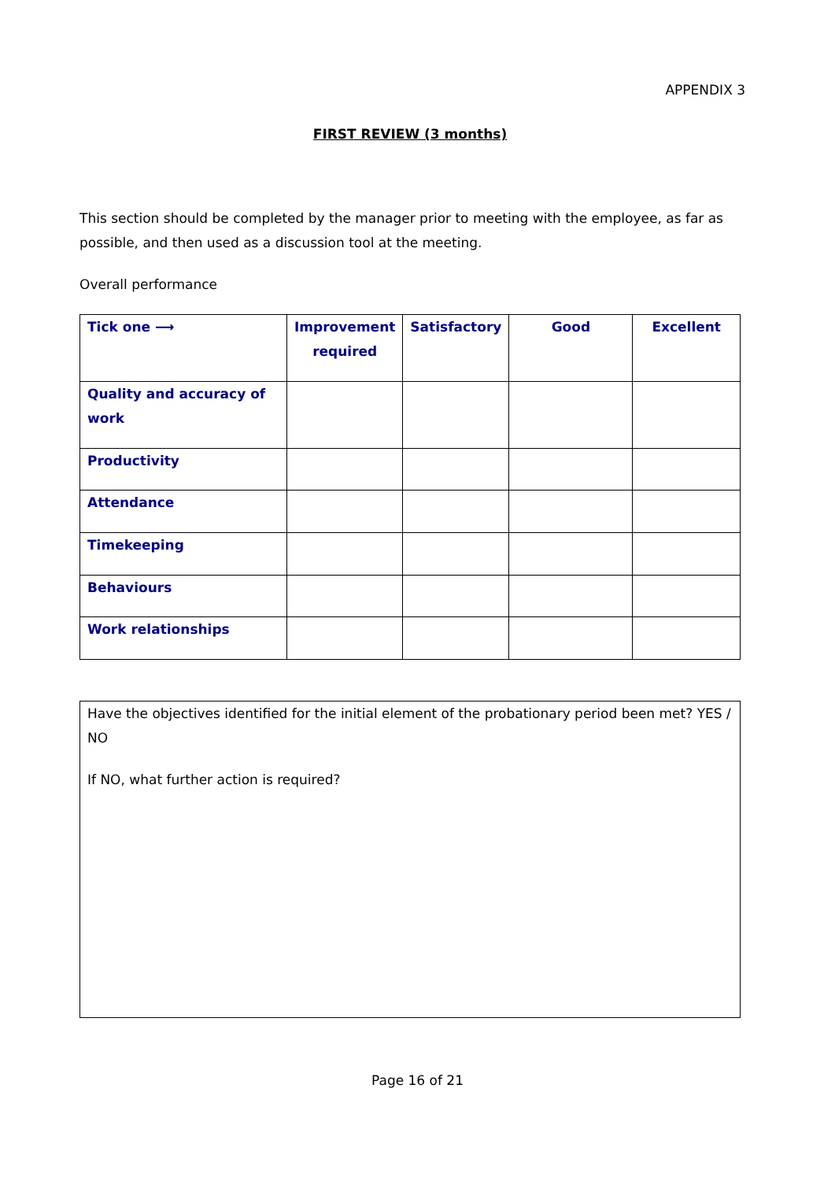APPENDIX 3
FIRST REVIEW (3 months)
This section should be completed by the manager prior to meeting with the employee, as far as possible, and then used as a discussion tool at the meeting.
Overall performance
| Tick one ⟶ | Improvement required | Satisfactory | Good | Excellent |
| --- | --- | --- | --- | --- |
| Quality and accuracy of work | | | | |
| Productivity | | | | |
| Attendance | | | | |
| Timekeeping | | | | |
| Behaviours | | | | |
| Work relationships | | | | |
Have the objectives identified for the initial element of the probationary period been met? YES / NO
If NO, what further action is required?
Page 16 of 21